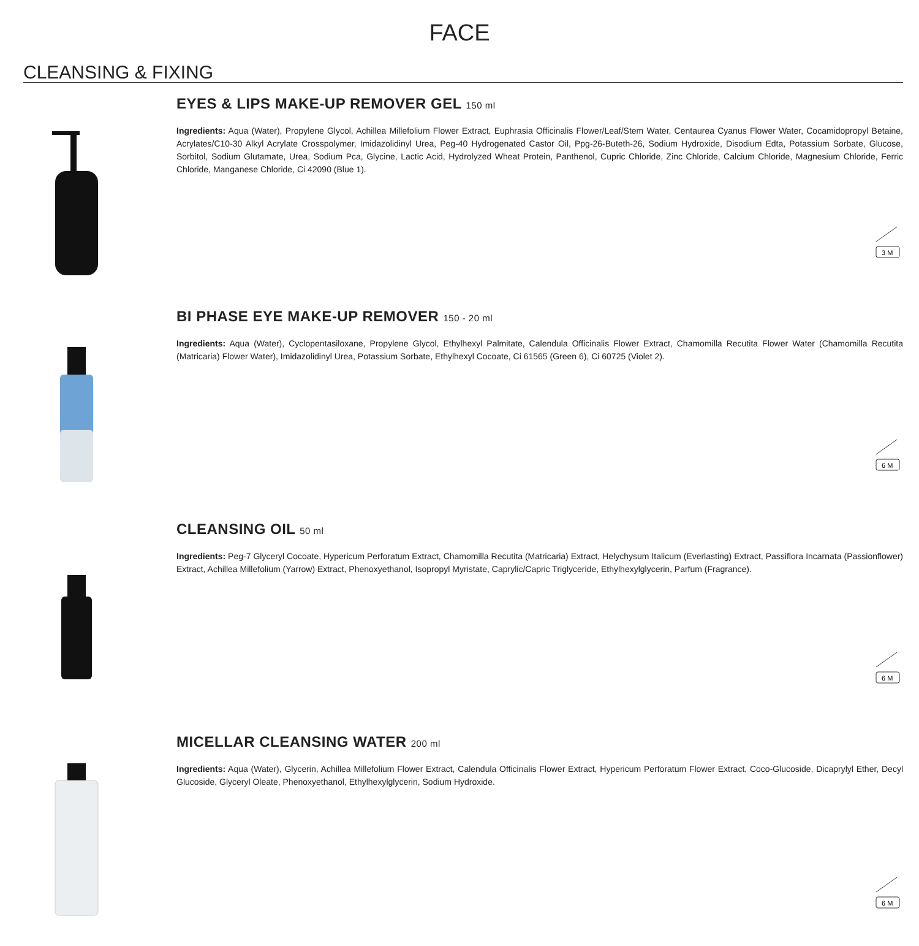FACE
CLEANSING & FIXING
EYES & LIPS MAKE-UP REMOVER GEL 150 ml
Ingredients: Aqua (Water), Propylene Glycol, Achillea Millefolium Flower Extract, Euphrasia Officinalis Flower/Leaf/Stem Water, Centaurea Cyanus Flower Water, Cocamidopropyl Betaine, Acrylates/C10-30 Alkyl Acrylate Crosspolymer, Imidazolidinyl Urea, Peg-40 Hydrogenated Castor Oil, Ppg-26-Buteth-26, Sodium Hydroxide, Disodium Edta, Potassium Sorbate, Glucose, Sorbitol, Sodium Glutamate, Urea, Sodium Pca, Glycine, Lactic Acid, Hydrolyzed Wheat Protein, Panthenol, Cupric Chloride, Zinc Chloride, Calcium Chloride, Magnesium Chloride, Ferric Chloride, Manganese Chloride, Ci 42090 (Blue 1).
3 M
BI PHASE EYE MAKE-UP REMOVER 150 - 20 ml
Ingredients: Aqua (Water), Cyclopentasiloxane, Propylene Glycol, Ethylhexyl Palmitate, Calendula Officinalis Flower Extract, Chamomilla Recutita Flower Water (Chamomilla Recutita (Matricaria) Flower Water), Imidazolidinyl Urea, Potassium Sorbate, Ethylhexyl Cocoate, Ci 61565 (Green 6), Ci 60725 (Violet 2).
6 M
CLEANSING OIL 50 ml
Ingredients: Peg-7 Glyceryl Cocoate, Hypericum Perforatum Extract, Chamomilla Recutita (Matricaria) Extract, Helychysum Italicum (Everlasting) Extract, Passiflora Incarnata (Passionflower) Extract, Achillea Millefolium (Yarrow) Extract, Phenoxyethanol, Isopropyl Myristate, Caprylic/Capric Triglyceride, Ethylhexylglycerin, Parfum (Fragrance).
6 M
MICELLAR CLEANSING WATER 200 ml
Ingredients: Aqua (Water), Glycerin, Achillea Millefolium Flower Extract, Calendula Officinalis Flower Extract, Hypericum Perforatum Flower Extract, Coco-Glucoside, Dicaprylyl Ether, Decyl Glucoside, Glyceryl Oleate, Phenoxyethanol, Ethylhexylglycerin, Sodium Hydroxide.
6 M